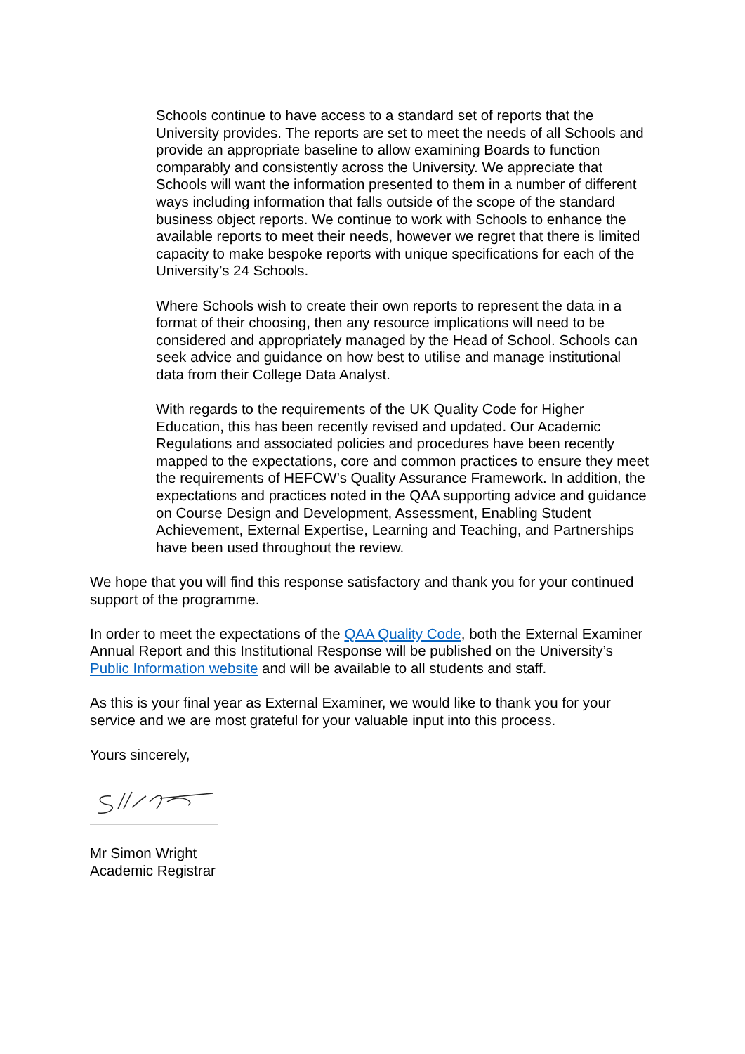Schools continue to have access to a standard set of reports that the University provides. The reports are set to meet the needs of all Schools and provide an appropriate baseline to allow examining Boards to function comparably and consistently across the University. We appreciate that Schools will want the information presented to them in a number of different ways including information that falls outside of the scope of the standard business object reports. We continue to work with Schools to enhance the available reports to meet their needs, however we regret that there is limited capacity to make bespoke reports with unique specifications for each of the University’s 24 Schools.
Where Schools wish to create their own reports to represent the data in a format of their choosing, then any resource implications will need to be considered and appropriately managed by the Head of School. Schools can seek advice and guidance on how best to utilise and manage institutional data from their College Data Analyst.
With regards to the requirements of the UK Quality Code for Higher Education, this has been recently revised and updated. Our Academic Regulations and associated policies and procedures have been recently mapped to the expectations, core and common practices to ensure they meet the requirements of HEFCW’s Quality Assurance Framework. In addition, the expectations and practices noted in the QAA supporting advice and guidance on Course Design and Development, Assessment, Enabling Student Achievement, External Expertise, Learning and Teaching, and Partnerships have been used throughout the review.
We hope that you will find this response satisfactory and thank you for your continued support of the programme.
In order to meet the expectations of the QAA Quality Code, both the External Examiner Annual Report and this Institutional Response will be published on the University’s Public Information website and will be available to all students and staff.
As this is your final year as External Examiner, we would like to thank you for your service and we are most grateful for your valuable input into this process.
Yours sincerely,
Mr Simon Wright
Academic Registrar